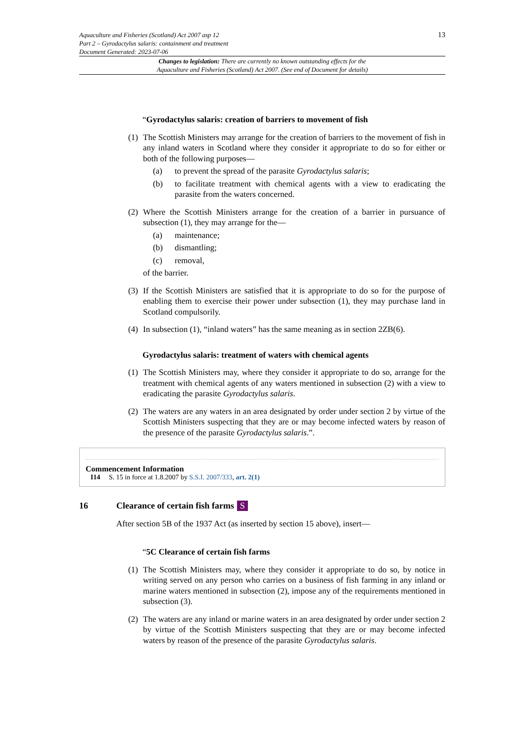Aquaculture and Fisheries (Scotland) Act 2007 asp 12
Part 2 – Gyrodactylus salaris: containment and treatment
Document Generated: 2023-07-06
13
Changes to legislation: There are currently no known outstanding effects for the
Aquaculture and Fisheries (Scotland) Act 2007. (See end of Document for details)
“Gyrodactylus salaris: creation of barriers to movement of fish
(1)
The Scottish Ministers may arrange for the creation of barriers to the movement of fish in any inland waters in Scotland where they consider it appropriate to do so for either or both of the following purposes—
(a) to prevent the spread of the parasite Gyrodactylus salaris;
(b) to facilitate treatment with chemical agents with a view to eradicating the parasite from the waters concerned.
(2)
Where the Scottish Ministers arrange for the creation of a barrier in pursuance of subsection (1), they may arrange for the—
(a) maintenance;
(b) dismantling;
(c) removal,
of the barrier.
(3)
If the Scottish Ministers are satisfied that it is appropriate to do so for the purpose of enabling them to exercise their power under subsection (1), they may purchase land in Scotland compulsorily.
(4)
In subsection (1), “inland waters” has the same meaning as in section 2ZB(6).
Gyrodactylus salaris: treatment of waters with chemical agents
(1)
The Scottish Ministers may, where they consider it appropriate to do so, arrange for the treatment with chemical agents of any waters mentioned in subsection (2) with a view to eradicating the parasite Gyrodactylus salaris.
(2)
The waters are any waters in an area designated by order under section 2 by virtue of the Scottish Ministers suspecting that they are or may become infected waters by reason of the presence of the parasite Gyrodactylus salaris.”.
Commencement Information
I14 S. 15 in force at 1.8.2007 by S.S.I. 2007/333, art. 2(1)
16 Clearance of certain fish farms S
After section 5B of the 1937 Act (as inserted by section 15 above), insert—
“5C Clearance of certain fish farms
(1)
The Scottish Ministers may, where they consider it appropriate to do so, by notice in writing served on any person who carries on a business of fish farming in any inland or marine waters mentioned in subsection (2), impose any of the requirements mentioned in subsection (3).
(2)
The waters are any inland or marine waters in an area designated by order under section 2 by virtue of the Scottish Ministers suspecting that they are or may become infected waters by reason of the presence of the parasite Gyrodactylus salaris.